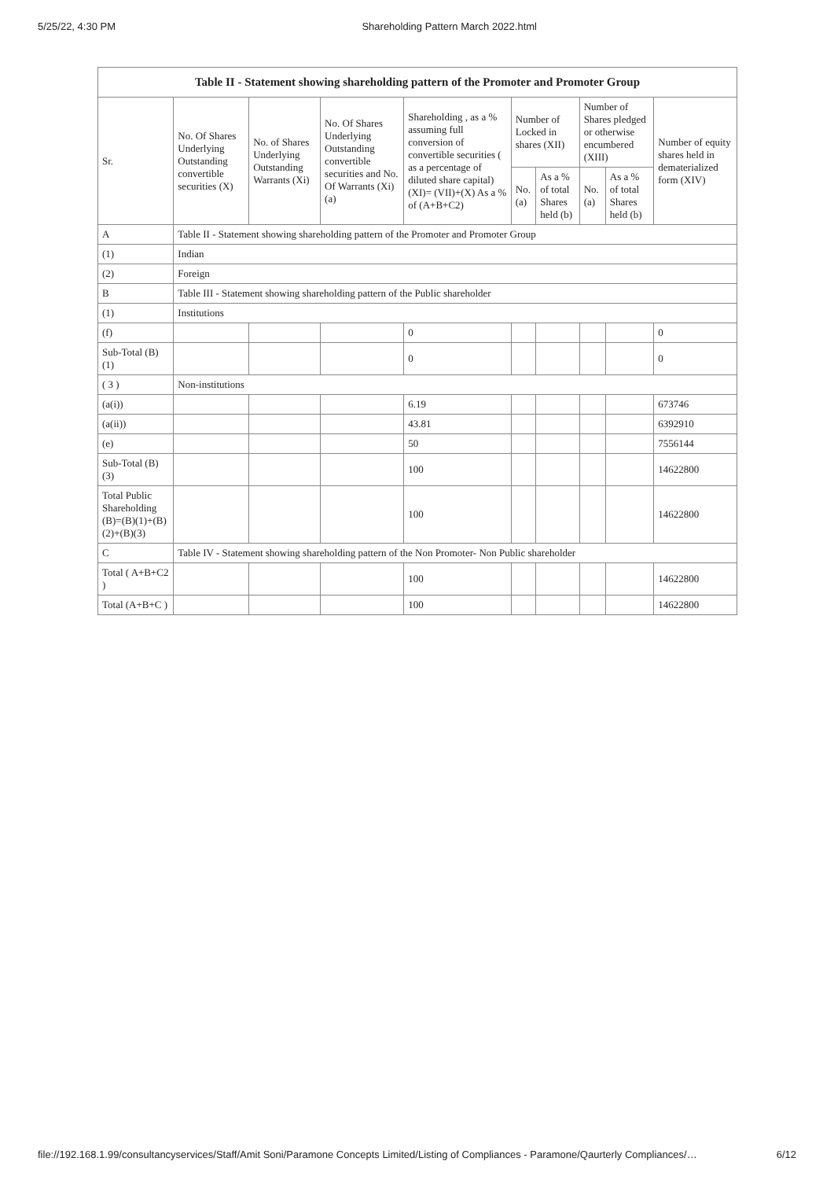5/25/22, 4:30 PM Shareholding Pattern March 2022.html
| Table II - Statement showing shareholding pattern of the Promoter and Promoter Group | | | | | | | | | |
| --- | --- | --- | --- | --- | --- | --- | --- | --- | --- |
| Sr. | No. Of Shares Underlying Outstanding convertible securities (X) | No. of Shares Underlying Outstanding Warrants (Xi) | No. Of Shares Underlying Outstanding convertible securities and No. Of Warrants (Xi) (a) | Shareholding , as a % assuming full conversion of convertible securities ( as a percentage of diluted share capital) (XI)= (VII)+(X) As a % of (A+B+C2) | Number of Locked in shares (XII) | | Number of Shares pledged or otherwise encumbered (XIII) | | Number of equity shares held in dematerialized form (XIV) |
| | | | | | No. (a) | As a % of total Shares held (b) | No. (a) | As a % of total Shares held (b) | |
| A | Table II - Statement showing shareholding pattern of the Promoter and Promoter Group | | | | | | | | |
| (1) | Indian | | | | | | | | |
| (2) | Foreign | | | | | | | | |
| B | Table III - Statement showing shareholding pattern of the Public shareholder | | | | | | | | |
| (1) | Institutions | | | | | | | | |
| (f) | | | | 0 | | | | | 0 |
| Sub-Total (B)(1) | | | | 0 | | | | | 0 |
| ( 3 ) | Non-institutions | | | | | | | | |
| (a(i)) | | | | 6.19 | | | | | 673746 |
| (a(ii)) | | | | 43.81 | | | | | 6392910 |
| (e) | | | | 50 | | | | | 7556144 |
| Sub-Total (B)(3) | | | | 100 | | | | | 14622800 |
| Total Public Shareholding (B)=(B)(1)+(B)(2)+(B)(3) | | | | 100 | | | | | 14622800 |
| C | Table IV - Statement showing shareholding pattern of the Non Promoter- Non Public shareholder | | | | | | | | |
| Total ( A+B+C2 ) | | | | 100 | | | | | 14622800 |
| Total (A+B+C ) | | | | 100 | | | | | 14622800 |
file://192.168.1.99/consultancyservices/Staff/Amit Soni/Paramone Concepts Limited/Listing of Compliances - Paramone/Qaurterly Compliances/… 6/12